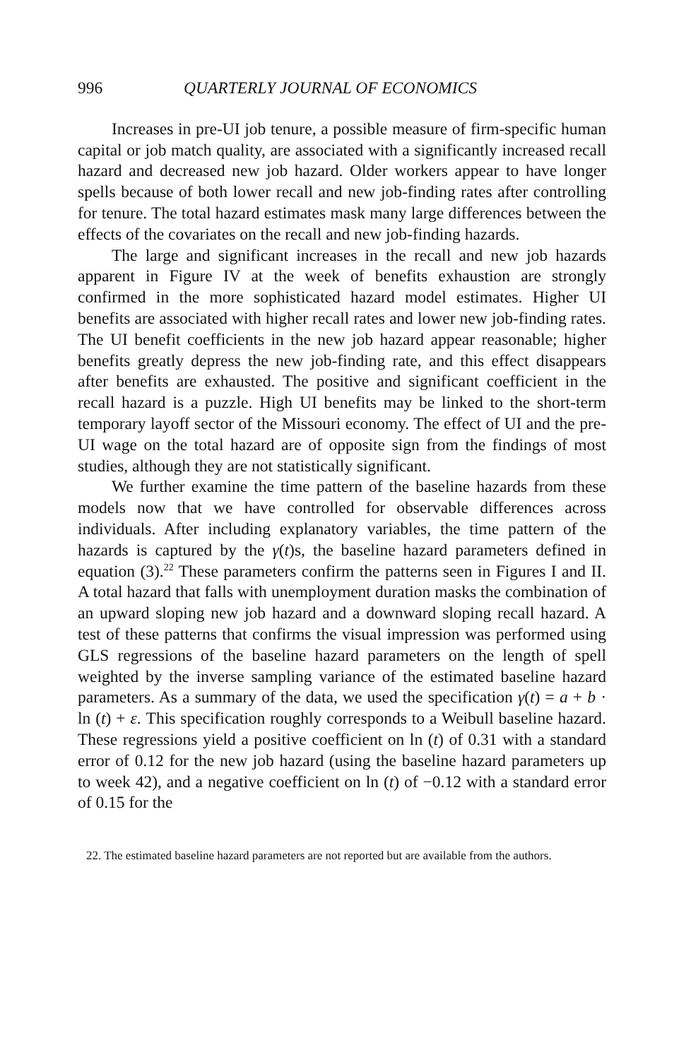996 QUARTERLY JOURNAL OF ECONOMICS
Increases in pre-UI job tenure, a possible measure of firm-specific human capital or job match quality, are associated with a significantly increased recall hazard and decreased new job hazard. Older workers appear to have longer spells because of both lower recall and new job-finding rates after controlling for tenure. The total hazard estimates mask many large differences between the effects of the covariates on the recall and new job-finding hazards.
The large and significant increases in the recall and new job hazards apparent in Figure IV at the week of benefits exhaustion are strongly confirmed in the more sophisticated hazard model estimates. Higher UI benefits are associated with higher recall rates and lower new job-finding rates. The UI benefit coefficients in the new job hazard appear reasonable; higher benefits greatly depress the new job-finding rate, and this effect disappears after benefits are exhausted. The positive and significant coefficient in the recall hazard is a puzzle. High UI benefits may be linked to the short-term temporary layoff sector of the Missouri economy. The effect of UI and the pre-UI wage on the total hazard are of opposite sign from the findings of most studies, although they are not statistically significant.
We further examine the time pattern of the baseline hazards from these models now that we have controlled for observable differences across individuals. After including explanatory variables, the time pattern of the hazards is captured by the γ(t)s, the baseline hazard parameters defined in equation (3).<sup>22</sup> These parameters confirm the patterns seen in Figures I and II. A total hazard that falls with unemployment duration masks the combination of an upward sloping new job hazard and a downward sloping recall hazard. A test of these patterns that confirms the visual impression was performed using GLS regressions of the baseline hazard parameters on the length of spell weighted by the inverse sampling variance of the estimated baseline hazard parameters. As a summary of the data, we used the specification γ(t) = a + b · ln (t) + ε. This specification roughly corresponds to a Weibull baseline hazard. These regressions yield a positive coefficient on ln (t) of 0.31 with a standard error of 0.12 for the new job hazard (using the baseline hazard parameters up to week 42), and a negative coefficient on ln (t) of −0.12 with a standard error of 0.15 for the
22. The estimated baseline hazard parameters are not reported but are available from the authors.